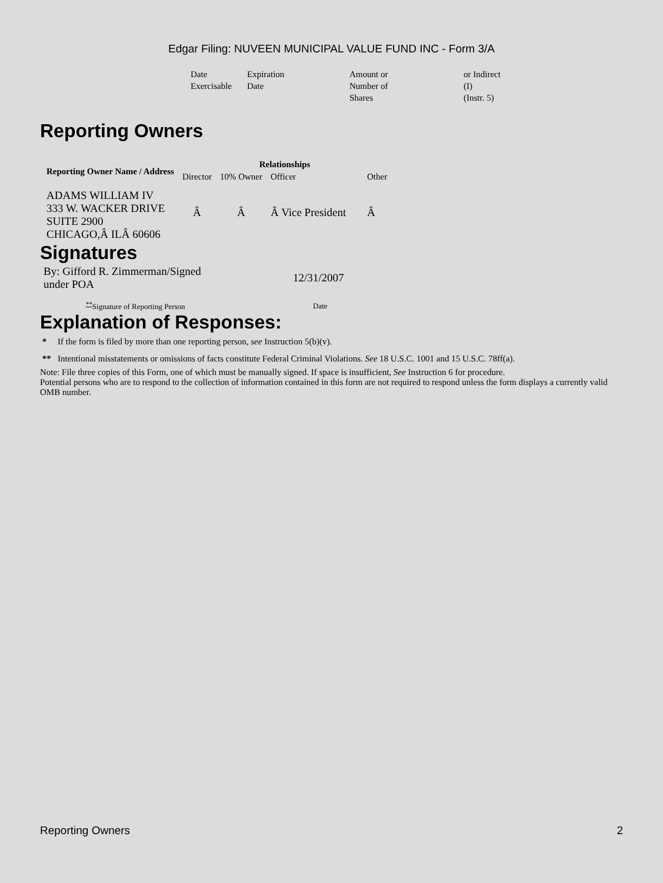Edgar Filing: NUVEEN MUNICIPAL VALUE FUND INC - Form 3/A
| Date Exercisable | Expiration Date | Amount or Number of Shares | or Indirect (I) (Instr. 5) |
Reporting Owners
| Reporting Owner Name / Address | Relationships | | | |
| --- | --- | --- | --- | --- |
| | Director | 10% Owner | Officer | Other |
| ADAMS WILLIAM IV 333 W. WACKER DRIVE SUITE 2900 CHICAGO,Â ILÂ 60606 | Â | Â | Â Vice President | Â |
Signatures
| By: Gifford R. Zimmerman/Signed under POA | 12/31/2007 |
| <sup>**</sup> Signature of Reporting Person | Date |
Explanation of Responses:
* If the form is filed by more than one reporting person, see Instruction 5(b)(v).
** Intentional misstatements or omissions of facts constitute Federal Criminal Violations. See 18 U.S.C. 1001 and 15 U.S.C. 78ff(a).
Note: File three copies of this Form, one of which must be manually signed. If space is insufficient, See Instruction 6 for procedure.
Potential persons who are to respond to the collection of information contained in this form are not required to respond unless the form displays a currently valid OMB number.
Reporting Owners 2